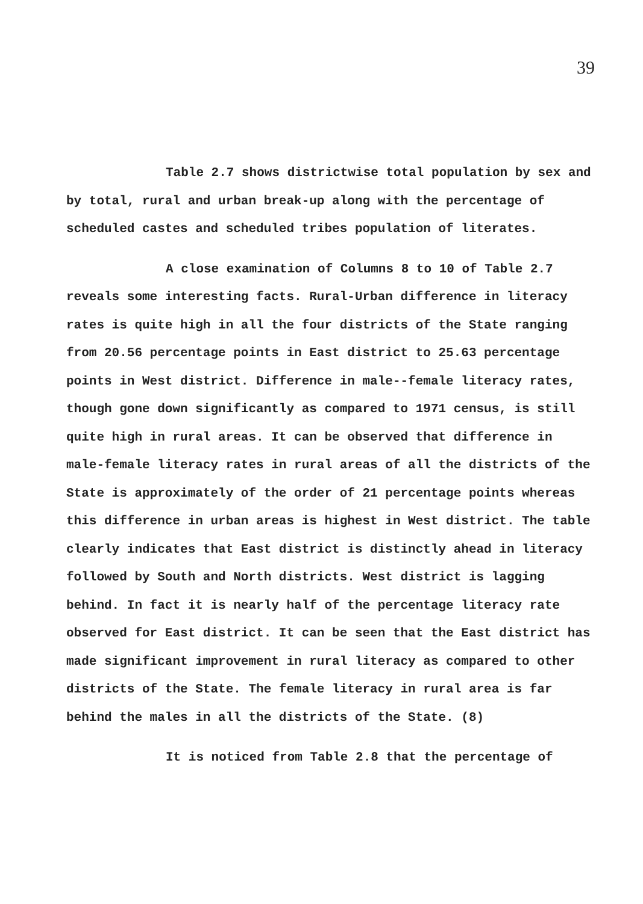39
Table 2.7 shows districtwise total population by sex and by total, rural and urban break-up along with the percentage of scheduled castes and scheduled tribes population of literates.
A close examination of Columns 8 to 10 of Table 2.7 reveals some interesting facts. Rural-Urban difference in literacy rates is quite high in all the four districts of the State ranging from 20.56 percentage points in East district to 25.63 percentage points in West district. Difference in male--female literacy rates, though gone down significantly as compared to 1971 census, is still quite high in rural areas. It can be observed that difference in male-female literacy rates in rural areas of all the districts of the State is approximately of the order of 21 percentage points whereas this difference in urban areas is highest in West district. The table clearly indicates that East district is distinctly ahead in literacy followed by South and North districts. West district is lagging behind. In fact it is nearly half of the percentage literacy rate observed for East district. It can be seen that the East district has made significant improvement in rural literacy as compared to other districts of the State. The female literacy in rural area is far behind the males in all the districts of the State. (8)
It is noticed from Table 2.8 that the percentage of